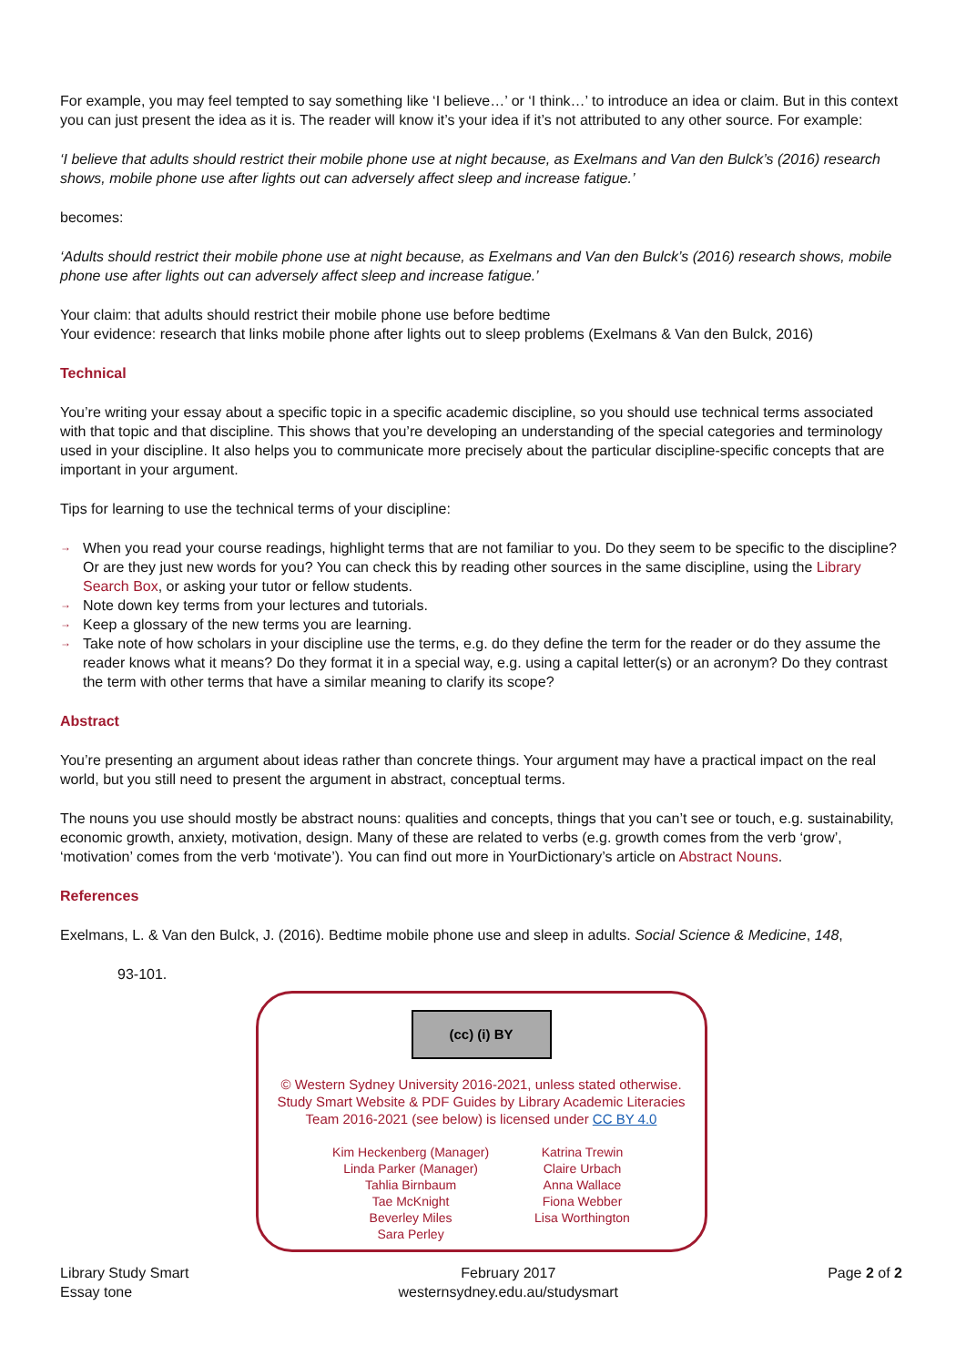For example, you may feel tempted to say something like ‘I believe…’ or ‘I think…’ to introduce an idea or claim. But in this context you can just present the idea as it is. The reader will know it’s your idea if it’s not attributed to any other source. For example:
‘I believe that adults should restrict their mobile phone use at night because, as Exelmans and Van den Bulck’s (2016) research shows, mobile phone use after lights out can adversely affect sleep and increase fatigue.’
becomes:
‘Adults should restrict their mobile phone use at night because, as Exelmans and Van den Bulck’s (2016) research shows, mobile phone use after lights out can adversely affect sleep and increase fatigue.’
Your claim: that adults should restrict their mobile phone use before bedtime
Your evidence: research that links mobile phone after lights out to sleep problems (Exelmans & Van den Bulck, 2016)
Technical
You’re writing your essay about a specific topic in a specific academic discipline, so you should use technical terms associated with that topic and that discipline. This shows that you’re developing an understanding of the special categories and terminology used in your discipline. It also helps you to communicate more precisely about the particular discipline-specific concepts that are important in your argument.
Tips for learning to use the technical terms of your discipline:
→ When you read your course readings, highlight terms that are not familiar to you. Do they seem to be specific to the discipline? Or are they just new words for you? You can check this by reading other sources in the same discipline, using the Library Search Box, or asking your tutor or fellow students.
→ Note down key terms from your lectures and tutorials.
→ Keep a glossary of the new terms you are learning.
→ Take note of how scholars in your discipline use the terms, e.g. do they define the term for the reader or do they assume the reader knows what it means? Do they format it in a special way, e.g. using a capital letter(s) or an acronym? Do they contrast the term with other terms that have a similar meaning to clarify its scope?
Abstract
You’re presenting an argument about ideas rather than concrete things. Your argument may have a practical impact on the real world, but you still need to present the argument in abstract, conceptual terms.
The nouns you use should mostly be abstract nouns: qualities and concepts, things that you can’t see or touch, e.g. sustainability, economic growth, anxiety, motivation, design. Many of these are related to verbs (e.g. growth comes from the verb ‘grow’, ‘motivation’ comes from the verb ‘motivate’). You can find out more in YourDictionary’s article on Abstract Nouns.
References
Exelmans, L. & Van den Bulck, J. (2016). Bedtime mobile phone use and sleep in adults. Social Science & Medicine, 148,
93-101.
(cc) (i) BY
© Western Sydney University 2016-2021, unless stated otherwise.
Study Smart Website & PDF Guides by Library Academic Literacies
Team 2016-2021 (see below) is licensed under CC BY 4.0
Kim Heckenberg (Manager)
Linda Parker (Manager)
Tahlia Birnbaum
Tae McKnight
Beverley Miles
Sara Perley
Katrina Trewin
Claire Urbach
Anna Wallace
Fiona Webber
Lisa Worthington
Library Study Smart
Essay tone
February 2017
westernsydney.edu.au/studysmart
Page 2 of 2